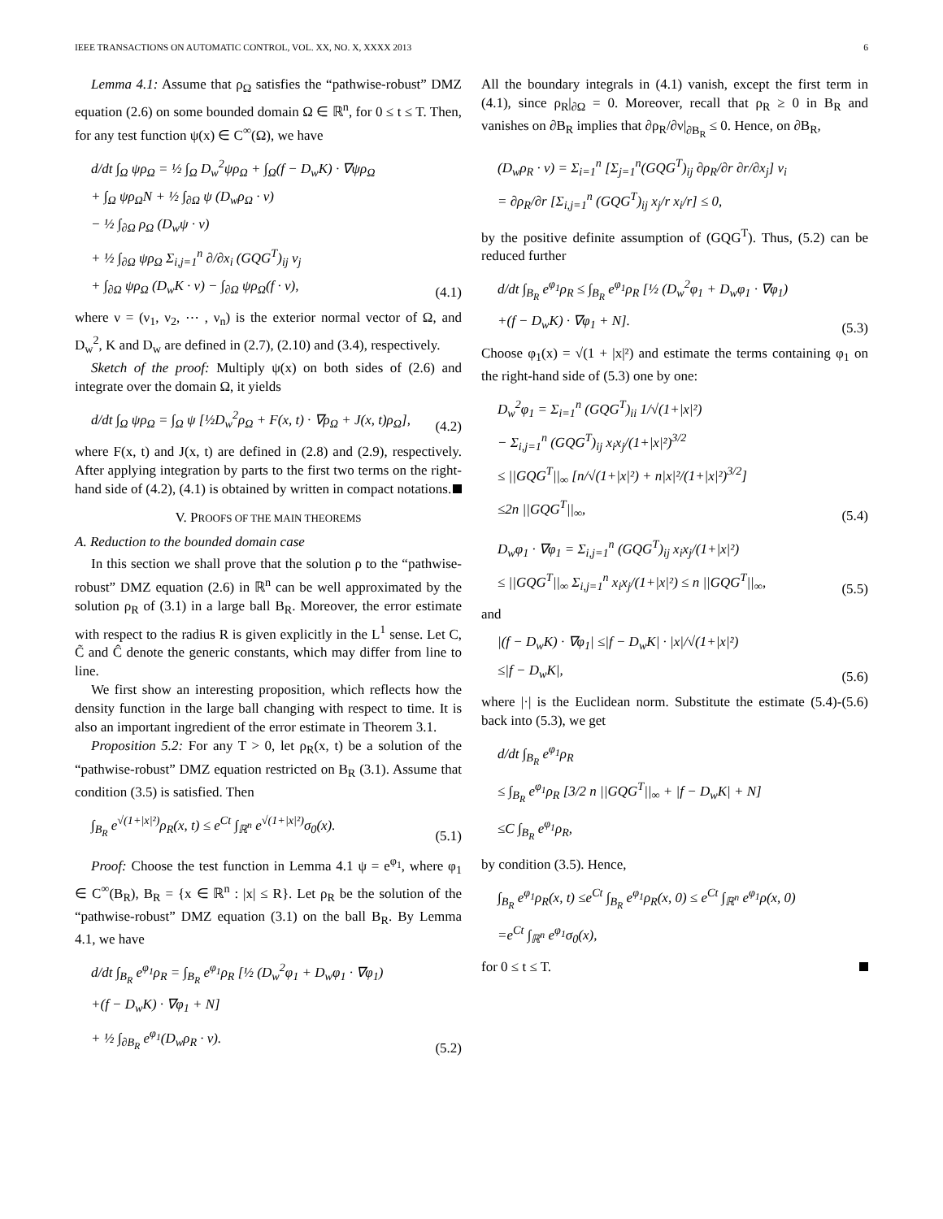IEEE TRANSACTIONS ON AUTOMATIC CONTROL, VOL. XX, NO. X, XXXX 2013 6
Lemma 4.1: Assume that ρ<sub>Ω</sub> satisfies the “pathwise-robust” DMZ equation (2.6) on some bounded domain Ω ∈ ℝ<sup>n</sup>, for 0 ≤ t ≤ T. Then, for any test function ψ(x) ∈ C<sup>∞</sup>(Ω), we have
d/dt ∫<sub>Ω</sub> ψρ<sub>Ω</sub> = ½ ∫<sub>Ω</sub> D<sub>w</sub><sup>2</sup>ψρ<sub>Ω</sub> + ∫<sub>Ω</sub>(f − D<sub>w</sub>K) · ∇ψρ<sub>Ω</sub>
+ ∫<sub>Ω</sub> ψρ<sub>Ω</sub>N + ½ ∫<sub>∂Ω</sub> ψ (D<sub>w</sub>ρ<sub>Ω</sub> · ν)
− ½ ∫<sub>∂Ω</sub> ρ<sub>Ω</sub> (D<sub>w</sub>ψ · ν)
+ ½ ∫<sub>∂Ω</sub> ψρ<sub>Ω</sub> Σ<sub>i,j=1</sub><sup>n</sup> ∂/∂x<sub>i</sub> (GQG<sup>T</sup>)<sub>ij</sub> ν<sub>j</sub>
+ ∫<sub>∂Ω</sub> ψρ<sub>Ω</sub> (D<sub>w</sub>K · ν) − ∫<sub>∂Ω</sub> ψρ<sub>Ω</sub>(f · ν),
(4.1)
where ν = (ν<sub>1</sub>, ν<sub>2</sub>, ⋯ , ν<sub>n</sub>) is the exterior normal vector of Ω, and D<sub>w</sub><sup>2</sup>, K and D<sub>w</sub> are defined in (2.7), (2.10) and (3.4), respectively.
Sketch of the proof: Multiply ψ(x) on both sides of (2.6) and integrate over the domain Ω, it yields
d/dt ∫<sub>Ω</sub> ψρ<sub>Ω</sub> = ∫<sub>Ω</sub> ψ [½D<sub>w</sub><sup>2</sup>ρ<sub>Ω</sub> + F(x, t) · ∇ρ<sub>Ω</sub> + J(x, t)ρ<sub>Ω</sub>],
(4.2)
where F(x, t) and J(x, t) are defined in (2.8) and (2.9), respectively. After applying integration by parts to the first two terms on the right-hand side of (4.2), (4.1) is obtained by written in compact notations.
V. PROOFS OF THE MAIN THEOREMS
A. Reduction to the bounded domain case
In this section we shall prove that the solution ρ to the “pathwise-robust” DMZ equation (2.6) in ℝ<sup>n</sup> can be well approximated by the solution ρ<sub>R</sub> of (3.1) in a large ball B<sub>R</sub>. Moreover, the error estimate with respect to the radius R is given explicitly in the L<sup>1</sup> sense. Let C, C̃ and Ĉ denote the generic constants, which may differ from line to line.
We first show an interesting proposition, which reflects how the density function in the large ball changing with respect to time. It is also an important ingredient of the error estimate in Theorem 3.1.
Proposition 5.2: For any T > 0, let ρ<sub>R</sub>(x, t) be a solution of the “pathwise-robust” DMZ equation restricted on B<sub>R</sub> (3.1). Assume that condition (3.5) is satisfied. Then
∫<sub>B<sub>R</sub></sub> e<sup>√(1+|x|²)</sup>ρ<sub>R</sub>(x, t) ≤ e<sup>Ct</sup> ∫<sub>ℝ<sup>n</sup></sub> e<sup>√(1+|x|²)</sup>σ<sub>0</sub>(x).
(5.1)
Proof: Choose the test function in Lemma 4.1 ψ = e<sup>φ<sub>1</sub></sup>, where φ<sub>1</sub> ∈ C<sup>∞</sup>(B<sub>R</sub>), B<sub>R</sub> = {x ∈ ℝ<sup>n</sup> : |x| ≤ R}. Let ρ<sub>R</sub> be the solution of the “pathwise-robust” DMZ equation (3.1) on the ball B<sub>R</sub>. By Lemma 4.1, we have
d/dt ∫<sub>B<sub>R</sub></sub> e<sup>φ<sub>1</sub></sup>ρ<sub>R</sub> = ∫<sub>B<sub>R</sub></sub> e<sup>φ<sub>1</sub></sup>ρ<sub>R</sub> [½ (D<sub>w</sub><sup>2</sup>φ<sub>1</sub> + D<sub>w</sub>φ<sub>1</sub> · ∇φ<sub>1</sub>)
+(f − D<sub>w</sub>K) · ∇φ<sub>1</sub> + N]
+ ½ ∫<sub>∂B<sub>R</sub></sub> e<sup>φ<sub>1</sub></sup>(D<sub>w</sub>ρ<sub>R</sub> · ν).
(5.2)
All the boundary integrals in (4.1) vanish, except the first term in (4.1), since ρ<sub>R</sub>|<sub>∂Ω</sub> = 0. Moreover, recall that ρ<sub>R</sub> ≥ 0 in B<sub>R</sub> and vanishes on ∂B<sub>R</sub> implies that ∂ρ<sub>R</sub>/∂ν|<sub>∂B<sub>R</sub></sub> ≤ 0. Hence, on ∂B<sub>R</sub>,
(D<sub>w</sub>ρ<sub>R</sub> · ν) = Σ<sub>i=1</sub><sup>n</sup> [Σ<sub>j=1</sub><sup>n</sup>(GQG<sup>T</sup>)<sub>ij</sub> ∂ρ<sub>R</sub>/∂r ∂r/∂x<sub>j</sub>] ν<sub>i</sub>
= ∂ρ<sub>R</sub>/∂r [Σ<sub>i,j=1</sub><sup>n</sup> (GQG<sup>T</sup>)<sub>ij</sub> x<sub>j</sub>/r x<sub>i</sub>/r] ≤ 0,
by the positive definite assumption of (GQG<sup>T</sup>). Thus, (5.2) can be reduced further
d/dt ∫<sub>B<sub>R</sub></sub> e<sup>φ<sub>1</sub></sup>ρ<sub>R</sub> ≤ ∫<sub>B<sub>R</sub></sub> e<sup>φ<sub>1</sub></sup>ρ<sub>R</sub> [½ (D<sub>w</sub><sup>2</sup>φ<sub>1</sub> + D<sub>w</sub>φ<sub>1</sub> · ∇φ<sub>1</sub>)
+(f − D<sub>w</sub>K) · ∇φ<sub>1</sub> + N].
(5.3)
Choose φ<sub>1</sub>(x) = √(1 + |x|²) and estimate the terms containing φ<sub>1</sub> on the right-hand side of (5.3) one by one:
D<sub>w</sub><sup>2</sup>φ<sub>1</sub> = Σ<sub>i=1</sub><sup>n</sup> (GQG<sup>T</sup>)<sub>ii</sub> 1/√(1+|x|²)
− Σ<sub>i,j=1</sub><sup>n</sup> (GQG<sup>T</sup>)<sub>ij</sub> x<sub>i</sub>x<sub>j</sub>/(1+|x|²)<sup>3/2</sup>
≤ ||GQG<sup>T</sup>||<sub>∞</sub> [n/√(1+|x|²) + n|x|²/(1+|x|²)<sup>3/2</sup>]
≤2n ||GQG<sup>T</sup>||<sub>∞</sub>,
(5.4)
D<sub>w</sub>φ<sub>1</sub> · ∇φ<sub>1</sub> = Σ<sub>i,j=1</sub><sup>n</sup> (GQG<sup>T</sup>)<sub>ij</sub> x<sub>i</sub>x<sub>j</sub>/(1+|x|²)
≤ ||GQG<sup>T</sup>||<sub>∞</sub> Σ<sub>i,j=1</sub><sup>n</sup> x<sub>i</sub>x<sub>j</sub>/(1+|x|²) ≤ n ||GQG<sup>T</sup>||<sub>∞</sub>,
(5.5)
and
|(f − D<sub>w</sub>K) · ∇φ<sub>1</sub>| ≤|f − D<sub>w</sub>K| · |x|/√(1+|x|²)
≤|f − D<sub>w</sub>K|,
(5.6)
where |·| is the Euclidean norm. Substitute the estimate (5.4)-(5.6) back into (5.3), we get
d/dt ∫<sub>B<sub>R</sub></sub> e<sup>φ<sub>1</sub></sup>ρ<sub>R</sub>
≤ ∫<sub>B<sub>R</sub></sub> e<sup>φ<sub>1</sub></sup>ρ<sub>R</sub> [3/2 n ||GQG<sup>T</sup>||<sub>∞</sub> + |f − D<sub>w</sub>K| + N]
≤C ∫<sub>B<sub>R</sub></sub> e<sup>φ<sub>1</sub></sup>ρ<sub>R</sub>,
by condition (3.5). Hence,
∫<sub>B<sub>R</sub></sub> e<sup>φ<sub>1</sub></sup>ρ<sub>R</sub>(x, t) ≤e<sup>Ct</sup> ∫<sub>B<sub>R</sub></sub> e<sup>φ<sub>1</sub></sup>ρ<sub>R</sub>(x, 0) ≤ e<sup>Ct</sup> ∫<sub>ℝ<sup>n</sup></sub> e<sup>φ<sub>1</sub></sup>ρ(x, 0)
=e<sup>Ct</sup> ∫<sub>ℝ<sup>n</sup></sub> e<sup>φ<sub>1</sub></sup>σ<sub>0</sub>(x),
for 0 ≤ t ≤ T.